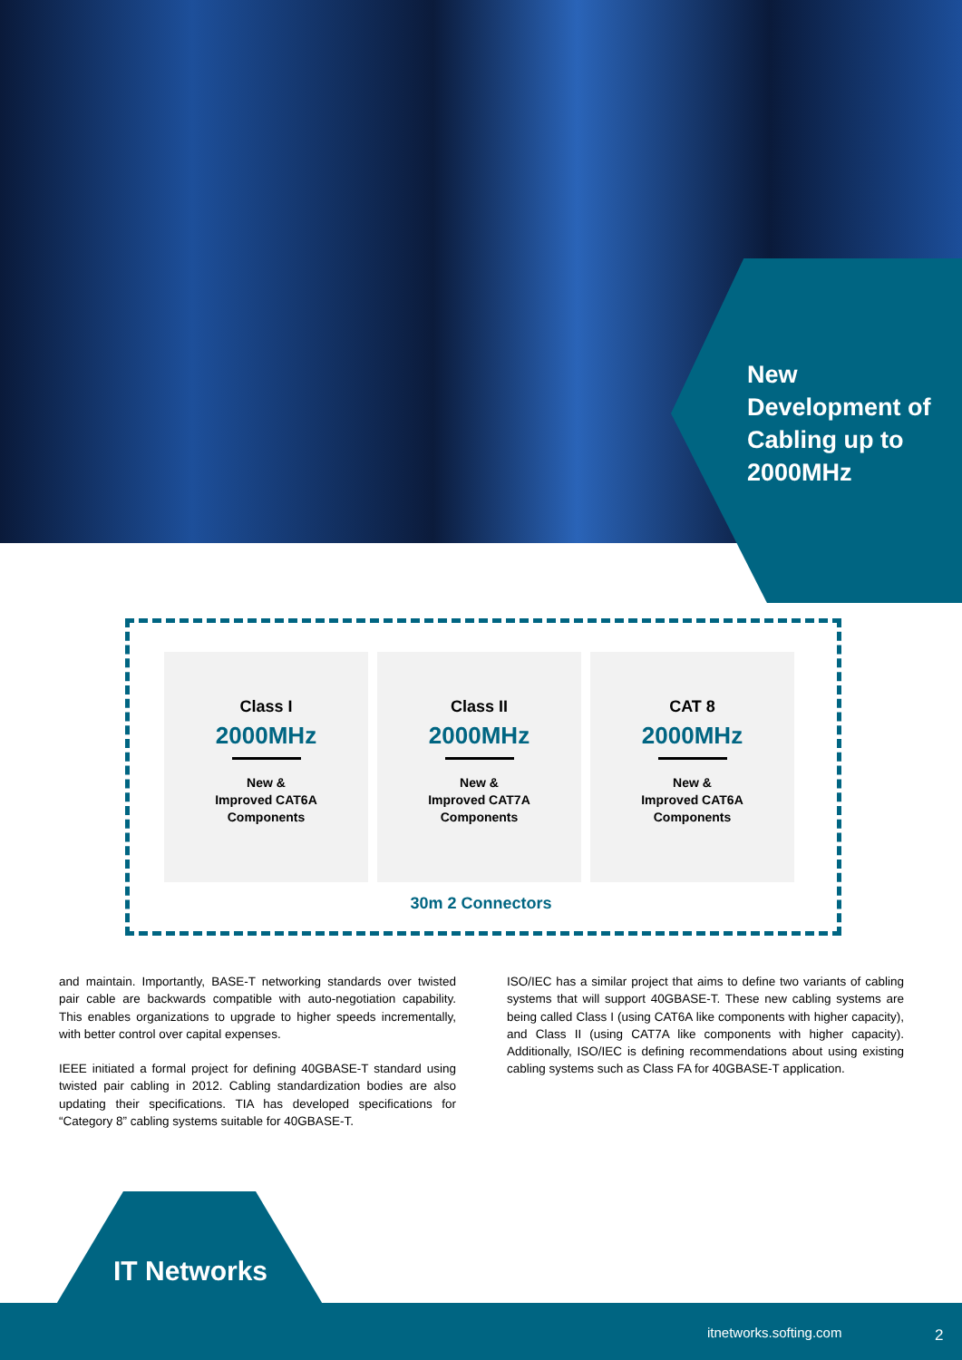New Development of Cabling up to 2000MHz
Class I
2000MHz
New &
Improved CAT6A
Components
Class II
2000MHz
New &
Improved CAT7A
Components
CAT 8
2000MHz
New &
Improved CAT6A
Components
30m 2 Connectors
and maintain. Importantly, BASE-T networking standards over twisted pair cable are backwards compatible with auto-negotiation capability. This enables organizations to upgrade to higher speeds incrementally, with better control over capital expenses.
IEEE initiated a formal project for defining 40GBASE-T standard using twisted pair cabling in 2012. Cabling standardization bodies are also updating their specifications. TIA has developed specifications for “Category 8” cabling systems suitable for 40GBASE-T.
ISO/IEC has a similar project that aims to define two variants of cabling systems that will support 40GBASE-T. These new cabling systems are being called Class I (using CAT6A like components with higher capacity), and Class II (using CAT7A like components with higher capacity). Additionally, ISO/IEC is defining recommendations about using existing cabling systems such as Class FA for 40GBASE-T application.
IT Networks
itnetworks.softing.com 2